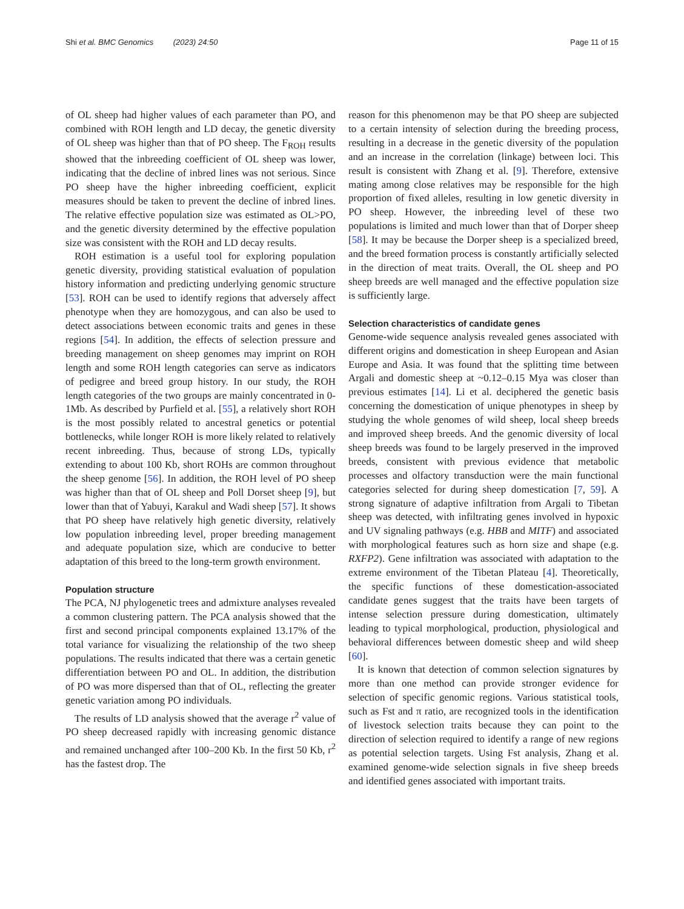Shi et al. BMC Genomics (2023) 24:50 Page 11 of 15
of OL sheep had higher values of each parameter than PO, and combined with ROH length and LD decay, the genetic diversity of OL sheep was higher than that of PO sheep. The F<sub>ROH</sub> results showed that the inbreeding coefficient of OL sheep was lower, indicating that the decline of inbred lines was not serious. Since PO sheep have the higher inbreeding coefficient, explicit measures should be taken to prevent the decline of inbred lines. The relative effective population size was estimated as OL>PO, and the genetic diversity determined by the effective population size was consistent with the ROH and LD decay results.
ROH estimation is a useful tool for exploring population genetic diversity, providing statistical evaluation of population history information and predicting underlying genomic structure [53]. ROH can be used to identify regions that adversely affect phenotype when they are homozygous, and can also be used to detect associations between economic traits and genes in these regions [54]. In addition, the effects of selection pressure and breeding management on sheep genomes may imprint on ROH length and some ROH length categories can serve as indicators of pedigree and breed group history. In our study, the ROH length categories of the two groups are mainly concentrated in 0-1Mb. As described by Purfield et al. [55], a relatively short ROH is the most possibly related to ancestral genetics or potential bottlenecks, while longer ROH is more likely related to relatively recent inbreeding. Thus, because of strong LDs, typically extending to about 100 Kb, short ROHs are common throughout the sheep genome [56]. In addition, the ROH level of PO sheep was higher than that of OL sheep and Poll Dorset sheep [9], but lower than that of Yabuyi, Karakul and Wadi sheep [57]. It shows that PO sheep have relatively high genetic diversity, relatively low population inbreeding level, proper breeding management and adequate population size, which are conducive to better adaptation of this breed to the long-term growth environment.
Population structure
The PCA, NJ phylogenetic trees and admixture analyses revealed a common clustering pattern. The PCA analysis showed that the first and second principal components explained 13.17% of the total variance for visualizing the relationship of the two sheep populations. The results indicated that there was a certain genetic differentiation between PO and OL. In addition, the distribution of PO was more dispersed than that of OL, reflecting the greater genetic variation among PO individuals.
The results of LD analysis showed that the average r<sup>2</sup> value of PO sheep decreased rapidly with increasing genomic distance and remained unchanged after 100–200 Kb. In the first 50 Kb, r<sup>2</sup> has the fastest drop. The
reason for this phenomenon may be that PO sheep are subjected to a certain intensity of selection during the breeding process, resulting in a decrease in the genetic diversity of the population and an increase in the correlation (linkage) between loci. This result is consistent with Zhang et al. [9]. Therefore, extensive mating among close relatives may be responsible for the high proportion of fixed alleles, resulting in low genetic diversity in PO sheep. However, the inbreeding level of these two populations is limited and much lower than that of Dorper sheep [58]. It may be because the Dorper sheep is a specialized breed, and the breed formation process is constantly artificially selected in the direction of meat traits. Overall, the OL sheep and PO sheep breeds are well managed and the effective population size is sufficiently large.
Selection characteristics of candidate genes
Genome-wide sequence analysis revealed genes associated with different origins and domestication in sheep European and Asian Europe and Asia. It was found that the splitting time between Argali and domestic sheep at ~0.12–0.15 Mya was closer than previous estimates [14]. Li et al. deciphered the genetic basis concerning the domestication of unique phenotypes in sheep by studying the whole genomes of wild sheep, local sheep breeds and improved sheep breeds. And the genomic diversity of local sheep breeds was found to be largely preserved in the improved breeds, consistent with previous evidence that metabolic processes and olfactory transduction were the main functional categories selected for during sheep domestication [7, 59]. A strong signature of adaptive infiltration from Argali to Tibetan sheep was detected, with infiltrating genes involved in hypoxic and UV signaling pathways (e.g. HBB and MITF) and associated with morphological features such as horn size and shape (e.g. RXFP2). Gene infiltration was associated with adaptation to the extreme environment of the Tibetan Plateau [4]. Theoretically, the specific functions of these domestication-associated candidate genes suggest that the traits have been targets of intense selection pressure during domestication, ultimately leading to typical morphological, production, physiological and behavioral differences between domestic sheep and wild sheep [60].
It is known that detection of common selection signatures by more than one method can provide stronger evidence for selection of specific genomic regions. Various statistical tools, such as Fst and π ratio, are recognized tools in the identification of livestock selection traits because they can point to the direction of selection required to identify a range of new regions as potential selection targets. Using Fst analysis, Zhang et al. examined genome-wide selection signals in five sheep breeds and identified genes associated with important traits.